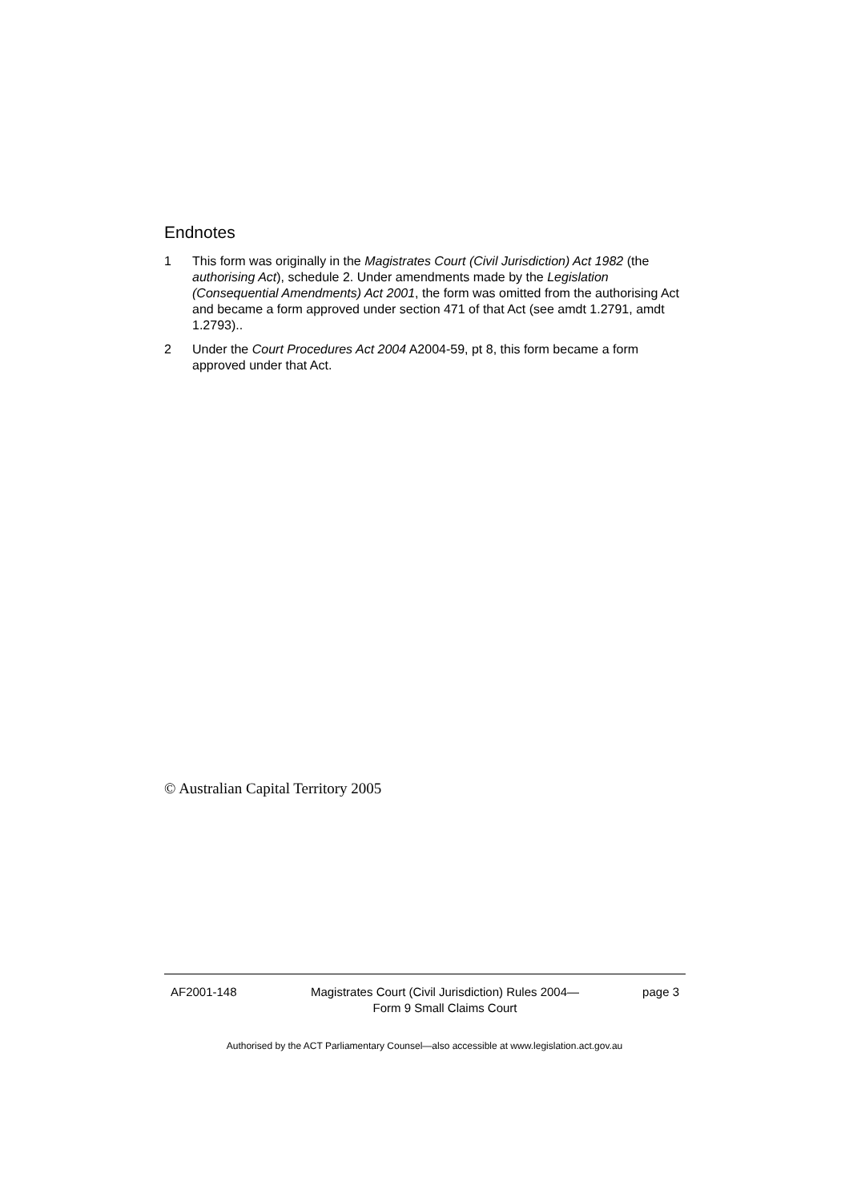Endnotes
1 This form was originally in the Magistrates Court (Civil Jurisdiction) Act 1982 (the authorising Act), schedule 2. Under amendments made by the Legislation (Consequential Amendments) Act 2001, the form was omitted from the authorising Act and became a form approved under section 471 of that Act (see amdt 1.2791, amdt 1.2793)..
2 Under the Court Procedures Act 2004 A2004-59, pt 8, this form became a form approved under that Act.
© Australian Capital Territory 2005
AF2001-148 Magistrates Court (Civil Jurisdiction) Rules 2004—
Form 9 Small Claims Court
page 3
Authorised by the ACT Parliamentary Counsel—also accessible at www.legislation.act.gov.au